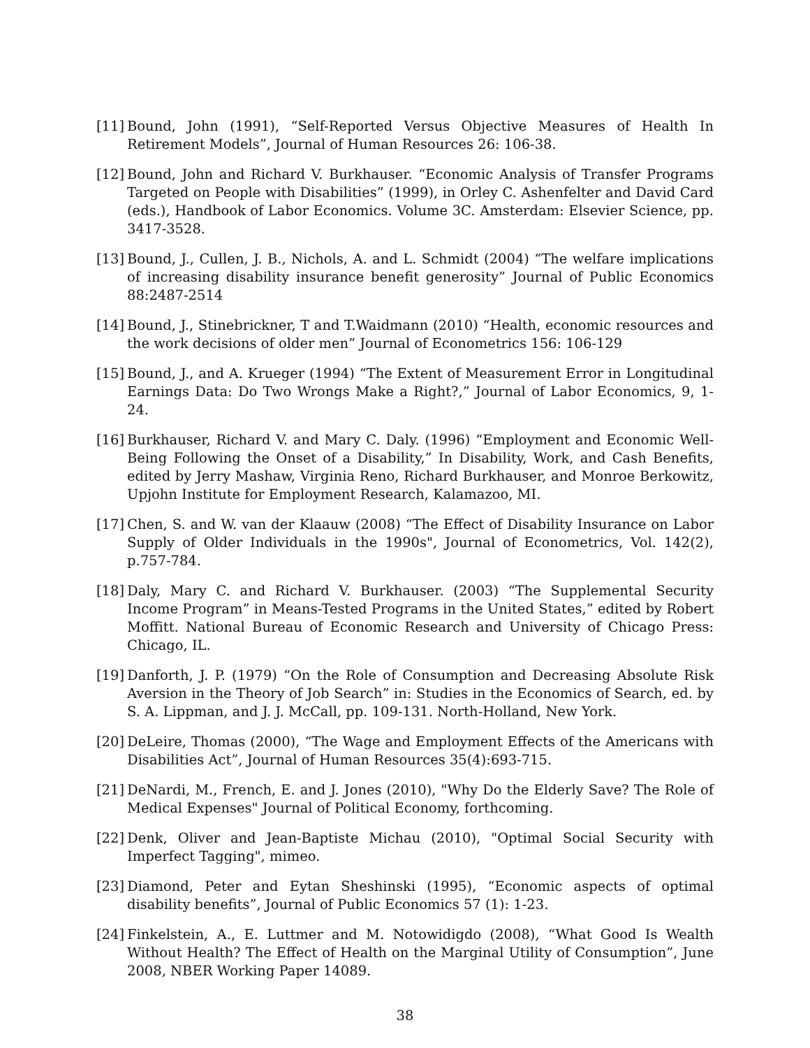[11] Bound, John (1991), “Self-Reported Versus Objective Measures of Health In Retirement Models”, Journal of Human Resources 26: 106-38.
[12] Bound, John and Richard V. Burkhauser. “Economic Analysis of Transfer Programs Targeted on People with Disabilities” (1999), in Orley C. Ashenfelter and David Card (eds.), Handbook of Labor Economics. Volume 3C. Amsterdam: Elsevier Science, pp. 3417-3528.
[13] Bound, J., Cullen, J. B., Nichols, A. and L. Schmidt (2004) “The welfare implications of increasing disability insurance benefit generosity” Journal of Public Economics 88:2487-2514
[14] Bound, J., Stinebrickner, T and T.Waidmann (2010) “Health, economic resources and the work decisions of older men” Journal of Econometrics 156: 106-129
[15] Bound, J., and A. Krueger (1994) “The Extent of Measurement Error in Longitudinal Earnings Data: Do Two Wrongs Make a Right?,” Journal of Labor Economics, 9, 1-24.
[16] Burkhauser, Richard V. and Mary C. Daly. (1996) “Employment and Economic Well-Being Following the Onset of a Disability,” In Disability, Work, and Cash Benefits, edited by Jerry Mashaw, Virginia Reno, Richard Burkhauser, and Monroe Berkowitz, Upjohn Institute for Employment Research, Kalamazoo, MI.
[17] Chen, S. and W. van der Klaauw (2008) “The Effect of Disability Insurance on Labor Supply of Older Individuals in the 1990s", Journal of Econometrics, Vol. 142(2), p.757-784.
[18] Daly, Mary C. and Richard V. Burkhauser. (2003) “The Supplemental Security Income Program” in Means-Tested Programs in the United States,” edited by Robert Moffitt. National Bureau of Economic Research and University of Chicago Press: Chicago, IL.
[19] Danforth, J. P. (1979) “On the Role of Consumption and Decreasing Absolute Risk Aversion in the Theory of Job Search” in: Studies in the Economics of Search, ed. by S. A. Lippman, and J. J. McCall, pp. 109-131. North-Holland, New York.
[20] DeLeire, Thomas (2000), “The Wage and Employment Effects of the Americans with Disabilities Act”, Journal of Human Resources 35(4):693-715.
[21] DeNardi, M., French, E. and J. Jones (2010), "Why Do the Elderly Save? The Role of Medical Expenses" Journal of Political Economy, forthcoming.
[22] Denk, Oliver and Jean-Baptiste Michau (2010), "Optimal Social Security with Imperfect Tagging", mimeo.
[23] Diamond, Peter and Eytan Sheshinski (1995), “Economic aspects of optimal disability benefits”, Journal of Public Economics 57 (1): 1-23.
[24] Finkelstein, A., E. Luttmer and M. Notowidigdo (2008), “What Good Is Wealth Without Health? The Effect of Health on the Marginal Utility of Consumption”, June 2008, NBER Working Paper 14089.
38